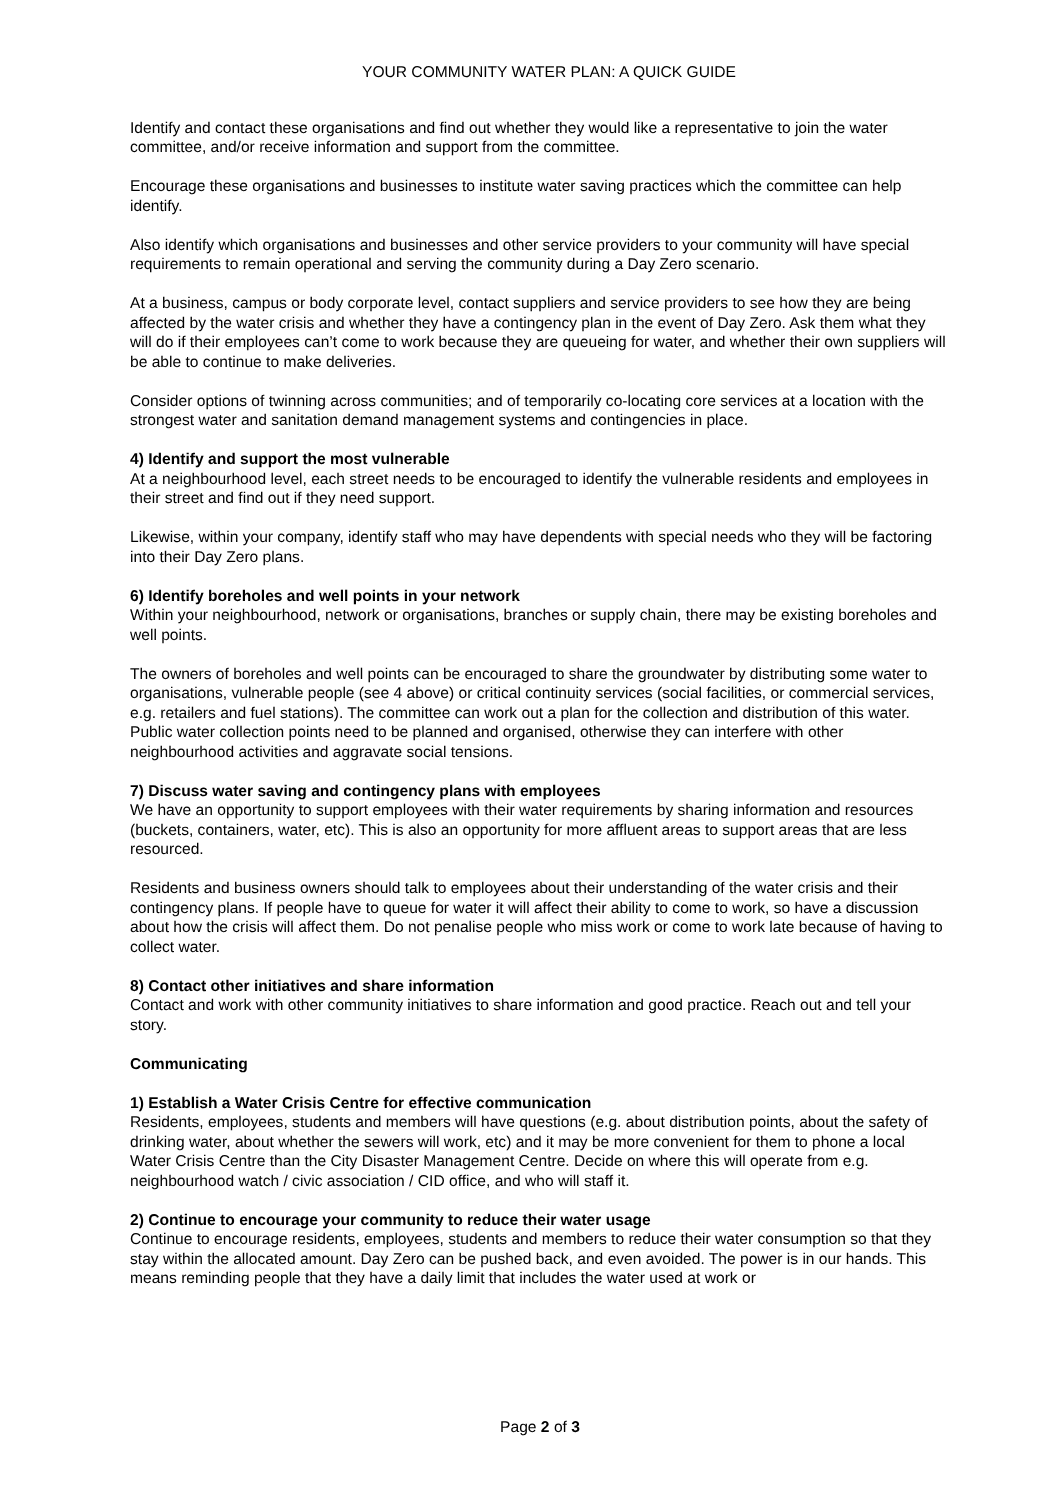YOUR COMMUNITY WATER PLAN: A QUICK GUIDE
Identify and contact these organisations and find out whether they would like a representative to join the water committee, and/or receive information and support from the committee.
Encourage these organisations and businesses to institute water saving practices which the committee can help identify.
Also identify which organisations and businesses and other service providers to your community will have special requirements to remain operational and serving the community during a Day Zero scenario.
At a business, campus or body corporate level, contact suppliers and service providers to see how they are being affected by the water crisis and whether they have a contingency plan in the event of Day Zero. Ask them what they will do if their employees can’t come to work because they are queueing for water, and whether their own suppliers will be able to continue to make deliveries.
Consider options of twinning across communities; and of temporarily co-locating core services at a location with the strongest water and sanitation demand management systems and contingencies in place.
4) Identify and support the most vulnerable
At a neighbourhood level, each street needs to be encouraged to identify the vulnerable residents and employees in their street and find out if they need support.
Likewise, within your company, identify staff who may have dependents with special needs who they will be factoring into their Day Zero plans.
6) Identify boreholes and well points in your network
Within your neighbourhood, network or organisations, branches or supply chain, there may be existing boreholes and well points.
The owners of boreholes and well points can be encouraged to share the groundwater by distributing some water to organisations, vulnerable people (see 4 above) or critical continuity services (social facilities, or commercial services, e.g. retailers and fuel stations). The committee can work out a plan for the collection and distribution of this water. Public water collection points need to be planned and organised, otherwise they can interfere with other neighbourhood activities and aggravate social tensions.
7) Discuss water saving and contingency plans with employees
We have an opportunity to support employees with their water requirements by sharing information and resources (buckets, containers, water, etc). This is also an opportunity for more affluent areas to support areas that are less resourced.
Residents and business owners should talk to employees about their understanding of the water crisis and their contingency plans. If people have to queue for water it will affect their ability to come to work, so have a discussion about how the crisis will affect them. Do not penalise people who miss work or come to work late because of having to collect water.
8) Contact other initiatives and share information
Contact and work with other community initiatives to share information and good practice. Reach out and tell your story.
Communicating
1) Establish a Water Crisis Centre for effective communication
Residents, employees, students and members will have questions (e.g. about distribution points, about the safety of drinking water, about whether the sewers will work, etc) and it may be more convenient for them to phone a local Water Crisis Centre than the City Disaster Management Centre. Decide on where this will operate from e.g. neighbourhood watch / civic association / CID office, and who will staff it.
2) Continue to encourage your community to reduce their water usage
Continue to encourage residents, employees, students and members to reduce their water consumption so that they stay within the allocated amount. Day Zero can be pushed back, and even avoided. The power is in our hands. This means reminding people that they have a daily limit that includes the water used at work or
Page 2 of 3